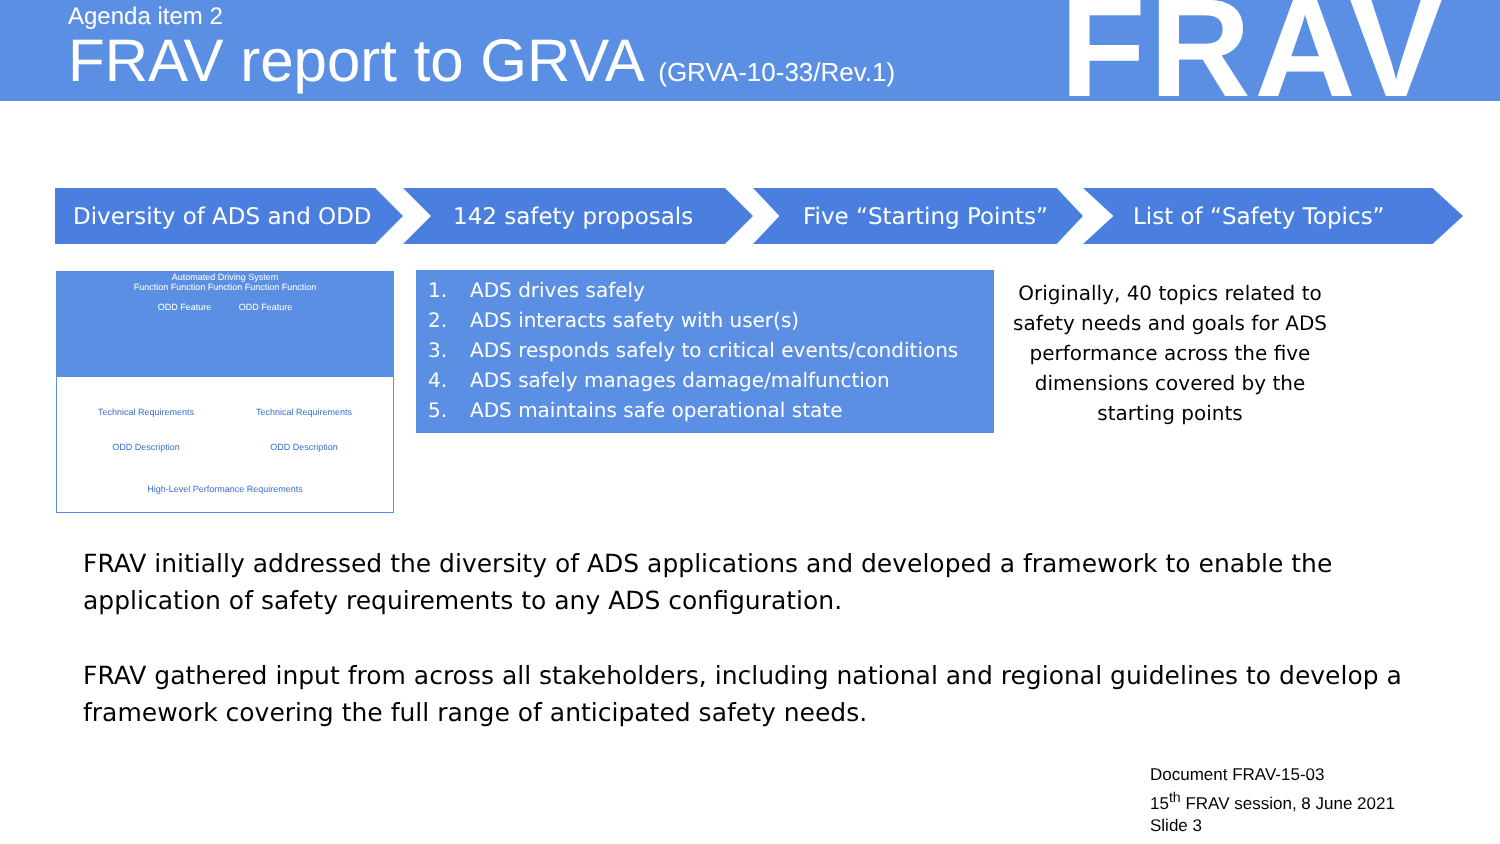Agenda item 2
FRAV report to GRVA (GRVA-10-33/Rev.1)
FRAV
Diversity of ADS and ODD
142 safety proposals Five “Starting Points”
List of “Safety Topics”
Automated Driving System
Function Function Function Function Function
ODD Feature ODD Feature
Technical Requirements Technical Requirements
ODD Description ODD Description
High-Level Performance Requirements
1. ADS drives safely
2. ADS interacts safety with user(s)
3. ADS responds safely to critical events/conditions
4. ADS safely manages damage/malfunction
5. ADS maintains safe operational state
Originally, 40 topics related to safety needs and goals for ADS performance across the five dimensions covered by the starting points
FRAV initially addressed the diversity of ADS applications and developed a framework to enable the application of safety requirements to any ADS configuration.
FRAV gathered input from across all stakeholders, including national and regional guidelines to develop a framework covering the full range of anticipated safety needs.
Document FRAV-15-03
15<sup>th</sup> FRAV session, 8 June 2021
Slide 3